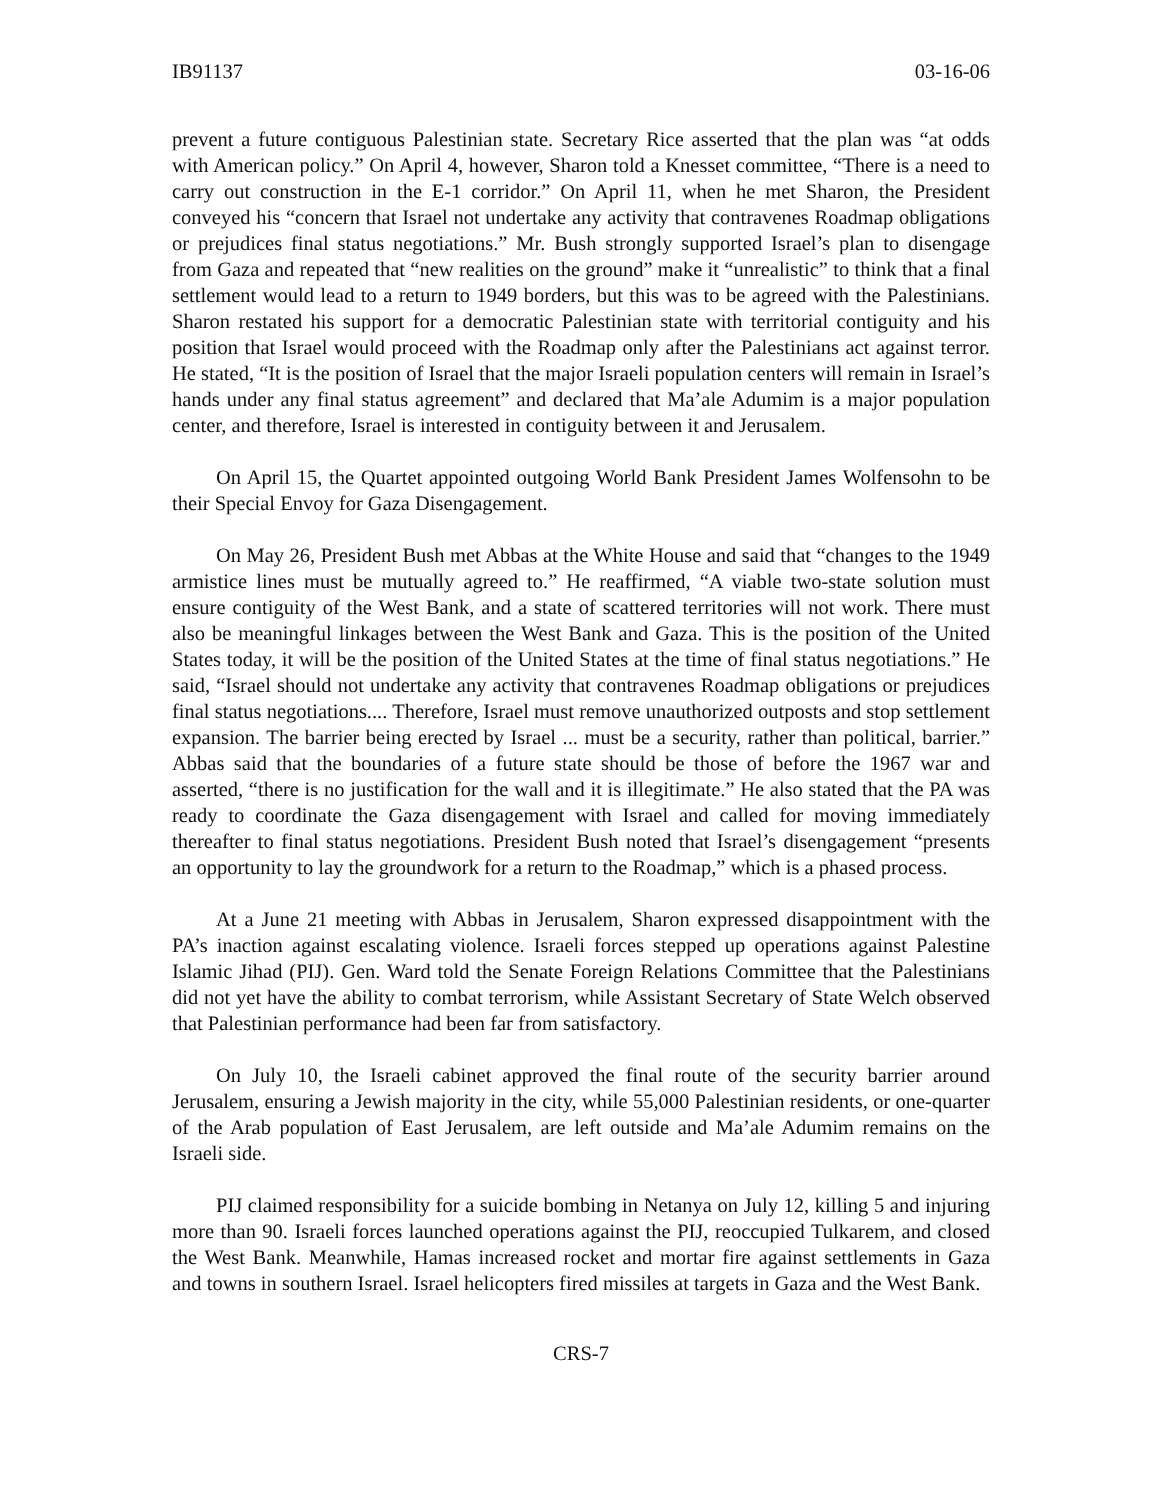IB91137 03-16-06
prevent a future contiguous Palestinian state. Secretary Rice asserted that the plan was “at odds with American policy.” On April 4, however, Sharon told a Knesset committee, “There is a need to carry out construction in the E-1 corridor.” On April 11, when he met Sharon, the President conveyed his “concern that Israel not undertake any activity that contravenes Roadmap obligations or prejudices final status negotiations.” Mr. Bush strongly supported Israel’s plan to disengage from Gaza and repeated that “new realities on the ground” make it “unrealistic” to think that a final settlement would lead to a return to 1949 borders, but this was to be agreed with the Palestinians. Sharon restated his support for a democratic Palestinian state with territorial contiguity and his position that Israel would proceed with the Roadmap only after the Palestinians act against terror. He stated, “It is the position of Israel that the major Israeli population centers will remain in Israel’s hands under any final status agreement” and declared that Ma’ale Adumim is a major population center, and therefore, Israel is interested in contiguity between it and Jerusalem.
On April 15, the Quartet appointed outgoing World Bank President James Wolfensohn to be their Special Envoy for Gaza Disengagement.
On May 26, President Bush met Abbas at the White House and said that “changes to the 1949 armistice lines must be mutually agreed to.” He reaffirmed, “A viable two-state solution must ensure contiguity of the West Bank, and a state of scattered territories will not work. There must also be meaningful linkages between the West Bank and Gaza. This is the position of the United States today, it will be the position of the United States at the time of final status negotiations.” He said, “Israel should not undertake any activity that contravenes Roadmap obligations or prejudices final status negotiations.... Therefore, Israel must remove unauthorized outposts and stop settlement expansion. The barrier being erected by Israel ... must be a security, rather than political, barrier.” Abbas said that the boundaries of a future state should be those of before the 1967 war and asserted, “there is no justification for the wall and it is illegitimate.” He also stated that the PA was ready to coordinate the Gaza disengagement with Israel and called for moving immediately thereafter to final status negotiations. President Bush noted that Israel’s disengagement “presents an opportunity to lay the groundwork for a return to the Roadmap,” which is a phased process.
At a June 21 meeting with Abbas in Jerusalem, Sharon expressed disappointment with the PA’s inaction against escalating violence. Israeli forces stepped up operations against Palestine Islamic Jihad (PIJ). Gen. Ward told the Senate Foreign Relations Committee that the Palestinians did not yet have the ability to combat terrorism, while Assistant Secretary of State Welch observed that Palestinian performance had been far from satisfactory.
On July 10, the Israeli cabinet approved the final route of the security barrier around Jerusalem, ensuring a Jewish majority in the city, while 55,000 Palestinian residents, or one-quarter of the Arab population of East Jerusalem, are left outside and Ma’ale Adumim remains on the Israeli side.
PIJ claimed responsibility for a suicide bombing in Netanya on July 12, killing 5 and injuring more than 90. Israeli forces launched operations against the PIJ, reoccupied Tulkarem, and closed the West Bank. Meanwhile, Hamas increased rocket and mortar fire against settlements in Gaza and towns in southern Israel. Israel helicopters fired missiles at targets in Gaza and the West Bank.
CRS-7